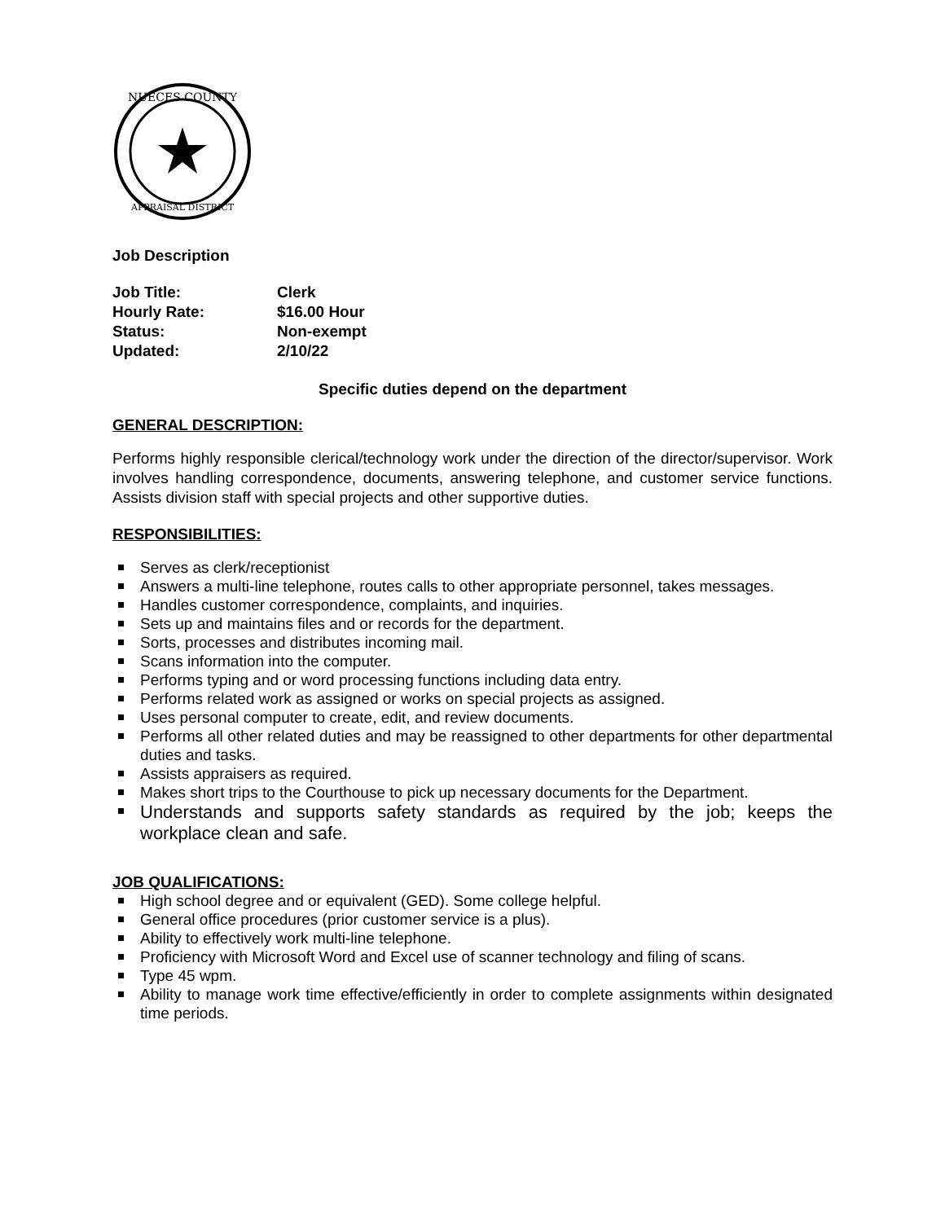NUECES COUNTY
APPRAISAL DISTRICT
Job Description
Job Title: Clerk
Hourly Rate: $16.00 Hour
Status: Non-exempt
Updated: 2/10/22
Specific duties depend on the department
GENERAL DESCRIPTION:
Performs highly responsible clerical/technology work under the direction of the director/supervisor. Work involves handling correspondence, documents, answering telephone, and customer service functions. Assists division staff with special projects and other supportive duties.
RESPONSIBILITIES:
Serves as clerk/receptionist
Answers a multi-line telephone, routes calls to other appropriate personnel, takes messages.
Handles customer correspondence, complaints, and inquiries.
Sets up and maintains files and or records for the department.
Sorts, processes and distributes incoming mail.
Scans information into the computer.
Performs typing and or word processing functions including data entry.
Performs related work as assigned or works on special projects as assigned.
Uses personal computer to create, edit, and review documents.
Performs all other related duties and may be reassigned to other departments for other departmental duties and tasks.
Assists appraisers as required.
Makes short trips to the Courthouse to pick up necessary documents for the Department.
Understands and supports safety standards as required by the job; keeps the workplace clean and safe.
JOB QUALIFICATIONS:
High school degree and or equivalent (GED). Some college helpful.
General office procedures (prior customer service is a plus).
Ability to effectively work multi-line telephone.
Proficiency with Microsoft Word and Excel use of scanner technology and filing of scans.
Type 45 wpm.
Ability to manage work time effective/efficiently in order to complete assignments within designated time periods.